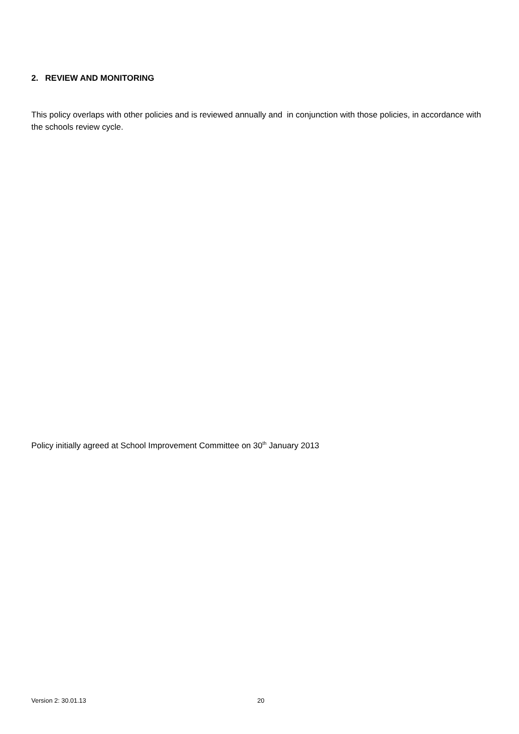2. REVIEW AND MONITORING
This policy overlaps with other policies and is reviewed annually and in conjunction with those policies, in accordance with the schools review cycle.
Policy initially agreed at School Improvement Committee on 30<sup>th</sup> January 2013
Version 2: 30.01.13 20